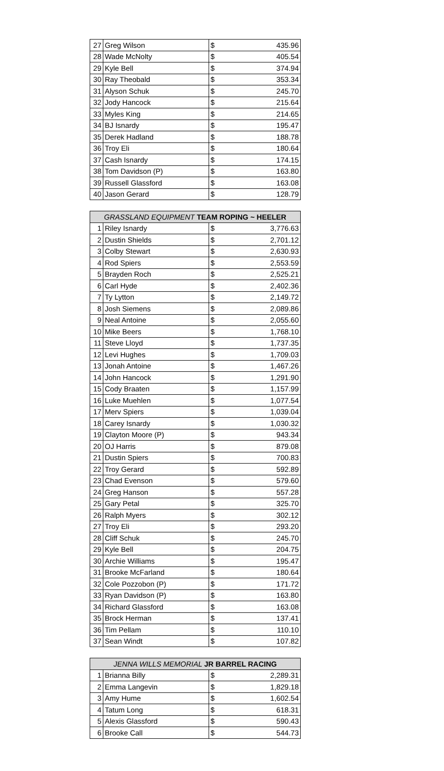| 27 | Greg Wilson | $ | 435.96 |
| 28 | Wade McNolty | $ | 405.54 |
| 29 | Kyle Bell | $ | 374.94 |
| 30 | Ray Theobald | $ | 353.34 |
| 31 | Alyson Schuk | $ | 245.70 |
| 32 | Jody Hancock | $ | 215.64 |
| 33 | Myles King | $ | 214.65 |
| 34 | BJ Isnardy | $ | 195.47 |
| 35 | Derek Hadland | $ | 188.78 |
| 36 | Troy Eli | $ | 180.64 |
| 37 | Cash Isnardy | $ | 174.15 |
| 38 | Tom Davidson (P) | $ | 163.80 |
| 39 | Russell Glassford | $ | 163.08 |
| 40 | Jason Gerard | $ | 128.79 |
| GRASSLAND EQUIPMENT TEAM ROPING ~ HEELER | | | |
| --- | --- | --- | --- |
| 1 | Riley Isnardy | $ | 3,776.63 |
| 2 | Dustin Shields | $ | 2,701.12 |
| 3 | Colby Stewart | $ | 2,630.93 |
| 4 | Rod Spiers | $ | 2,553.59 |
| 5 | Brayden Roch | $ | 2,525.21 |
| 6 | Carl Hyde | $ | 2,402.36 |
| 7 | Ty Lytton | $ | 2,149.72 |
| 8 | Josh Siemens | $ | 2,089.86 |
| 9 | Neal Antoine | $ | 2,055.60 |
| 10 | Mike Beers | $ | 1,768.10 |
| 11 | Steve Lloyd | $ | 1,737.35 |
| 12 | Levi Hughes | $ | 1,709.03 |
| 13 | Jonah Antoine | $ | 1,467.26 |
| 14 | John Hancock | $ | 1,291.90 |
| 15 | Cody Braaten | $ | 1,157.99 |
| 16 | Luke Muehlen | $ | 1,077.54 |
| 17 | Merv Spiers | $ | 1,039.04 |
| 18 | Carey Isnardy | $ | 1,030.32 |
| 19 | Clayton Moore (P) | $ | 943.34 |
| 20 | OJ Harris | $ | 879.08 |
| 21 | Dustin Spiers | $ | 700.83 |
| 22 | Troy Gerard | $ | 592.89 |
| 23 | Chad Evenson | $ | 579.60 |
| 24 | Greg Hanson | $ | 557.28 |
| 25 | Gary Petal | $ | 325.70 |
| 26 | Ralph Myers | $ | 302.12 |
| 27 | Troy Eli | $ | 293.20 |
| 28 | Cliff Schuk | $ | 245.70 |
| 29 | Kyle Bell | $ | 204.75 |
| 30 | Archie Williams | $ | 195.47 |
| 31 | Brooke McFarland | $ | 180.64 |
| 32 | Cole Pozzobon (P) | $ | 171.72 |
| 33 | Ryan Davidson (P) | $ | 163.80 |
| 34 | Richard Glassford | $ | 163.08 |
| 35 | Brock Herman | $ | 137.41 |
| 36 | Tim Pellam | $ | 110.10 |
| 37 | Sean Windt | $ | 107.82 |
| JENNA WILLS MEMORIAL JR BARREL RACING | | | |
| --- | --- | --- | --- |
| 1 | Brianna Billy | $ | 2,289.31 |
| 2 | Emma Langevin | $ | 1,829.18 |
| 3 | Amy Hume | $ | 1,602.54 |
| 4 | Tatum Long | $ | 618.31 |
| 5 | Alexis Glassford | $ | 590.43 |
| 6 | Brooke Call | $ | 544.73 |